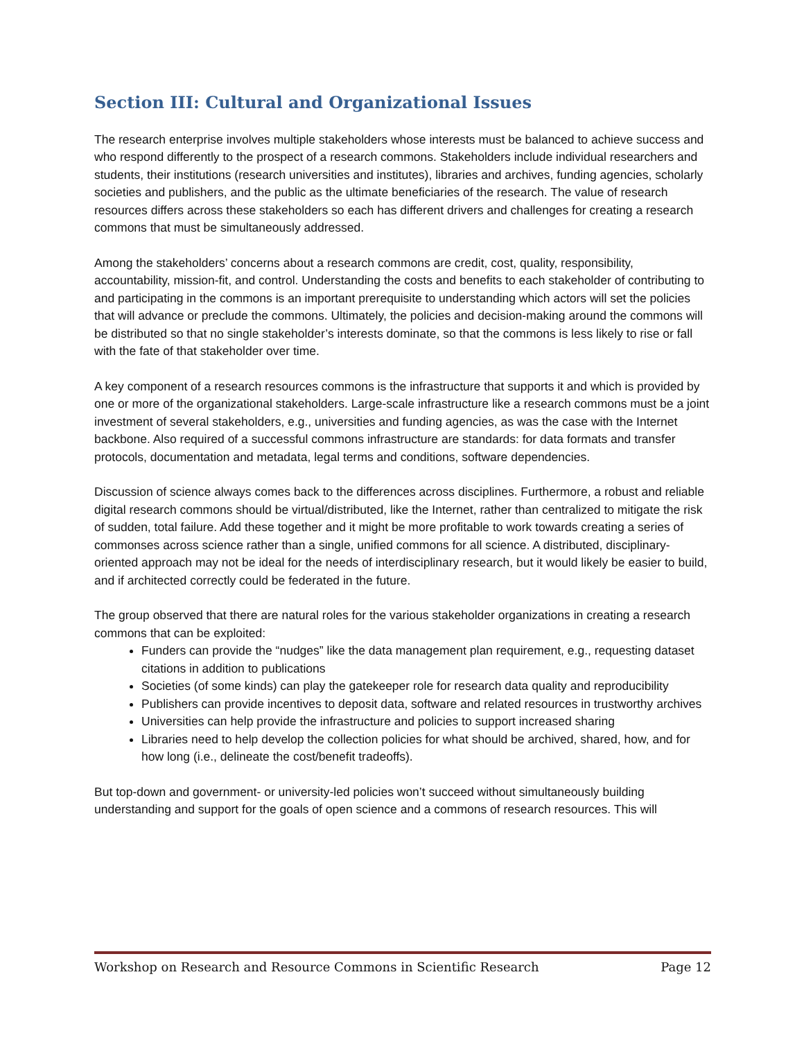Section III: Cultural and Organizational Issues
The research enterprise involves multiple stakeholders whose interests must be balanced to achieve success and who respond differently to the prospect of a research commons. Stakeholders include individual researchers and students, their institutions (research universities and institutes), libraries and archives, funding agencies, scholarly societies and publishers, and the public as the ultimate beneficiaries of the research. The value of research resources differs across these stakeholders so each has different drivers and challenges for creating a research commons that must be simultaneously addressed.
Among the stakeholders’ concerns about a research commons are credit, cost, quality, responsibility, accountability, mission-fit, and control. Understanding the costs and benefits to each stakeholder of contributing to and participating in the commons is an important prerequisite to understanding which actors will set the policies that will advance or preclude the commons. Ultimately, the policies and decision-making around the commons will be distributed so that no single stakeholder’s interests dominate, so that the commons is less likely to rise or fall with the fate of that stakeholder over time.
A key component of a research resources commons is the infrastructure that supports it and which is provided by one or more of the organizational stakeholders. Large-scale infrastructure like a research commons must be a joint investment of several stakeholders, e.g., universities and funding agencies, as was the case with the Internet backbone. Also required of a successful commons infrastructure are standards: for data formats and transfer protocols, documentation and metadata, legal terms and conditions, software dependencies.
Discussion of science always comes back to the differences across disciplines. Furthermore, a robust and reliable digital research commons should be virtual/distributed, like the Internet, rather than centralized to mitigate the risk of sudden, total failure. Add these together and it might be more profitable to work towards creating a series of commonses across science rather than a single, unified commons for all science. A distributed, disciplinary-oriented approach may not be ideal for the needs of interdisciplinary research, but it would likely be easier to build, and if architected correctly could be federated in the future.
The group observed that there are natural roles for the various stakeholder organizations in creating a research commons that can be exploited:
Funders can provide the “nudges” like the data management plan requirement, e.g., requesting dataset citations in addition to publications
Societies (of some kinds) can play the gatekeeper role for research data quality and reproducibility
Publishers can provide incentives to deposit data, software and related resources in trustworthy archives
Universities can help provide the infrastructure and policies to support increased sharing
Libraries need to help develop the collection policies for what should be archived, shared, how, and for how long (i.e., delineate the cost/benefit tradeoffs).
But top-down and government- or university-led policies won’t succeed without simultaneously building understanding and support for the goals of open science and a commons of research resources. This will
Workshop on Research and Resource Commons in Scientific Research Page 12